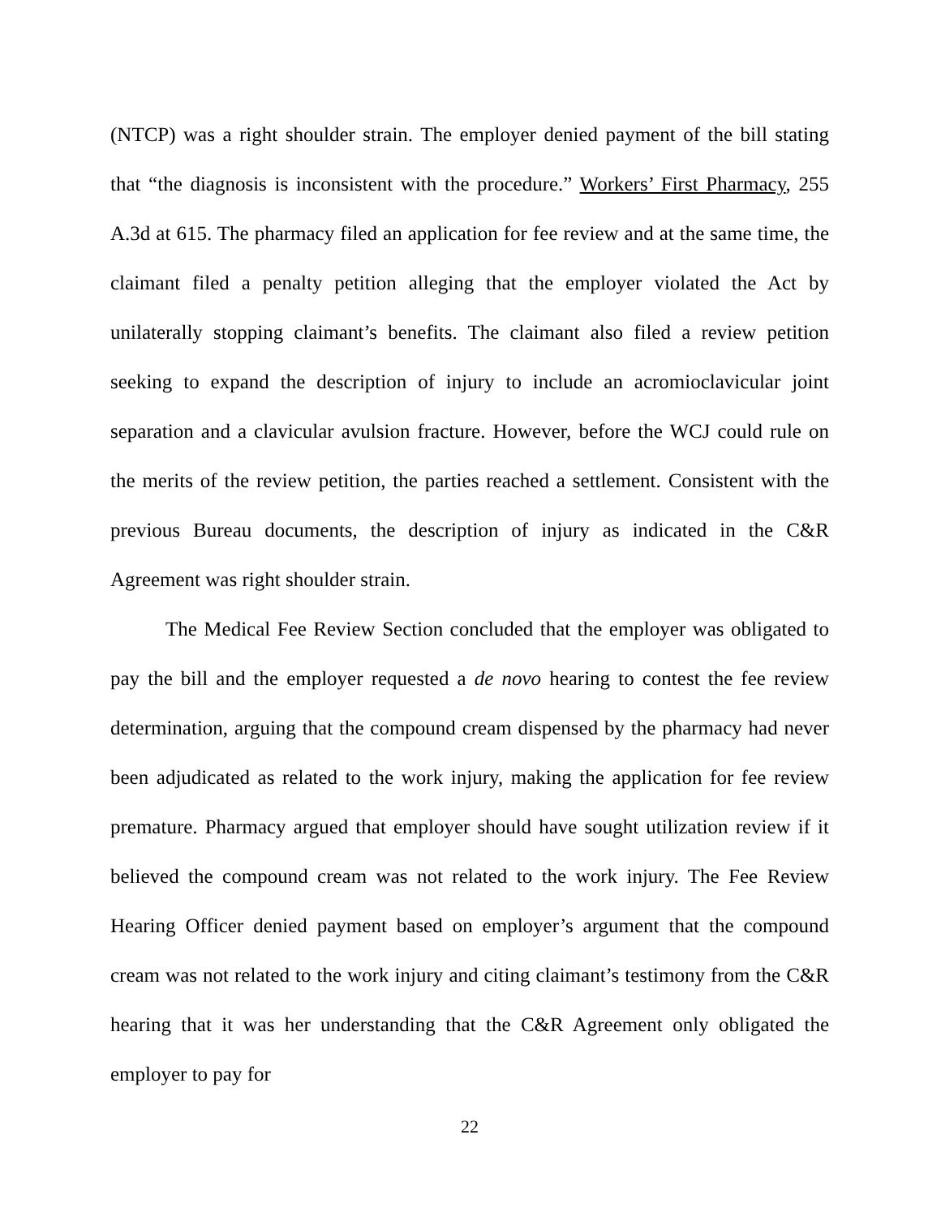(NTCP) was a right shoulder strain. The employer denied payment of the bill stating that “the diagnosis is inconsistent with the procedure.” Workers’ First Pharmacy, 255 A.3d at 615. The pharmacy filed an application for fee review and at the same time, the claimant filed a penalty petition alleging that the employer violated the Act by unilaterally stopping claimant’s benefits. The claimant also filed a review petition seeking to expand the description of injury to include an acromioclavicular joint separation and a clavicular avulsion fracture. However, before the WCJ could rule on the merits of the review petition, the parties reached a settlement. Consistent with the previous Bureau documents, the description of injury as indicated in the C&R Agreement was right shoulder strain.
The Medical Fee Review Section concluded that the employer was obligated to pay the bill and the employer requested a de novo hearing to contest the fee review determination, arguing that the compound cream dispensed by the pharmacy had never been adjudicated as related to the work injury, making the application for fee review premature. Pharmacy argued that employer should have sought utilization review if it believed the compound cream was not related to the work injury. The Fee Review Hearing Officer denied payment based on employer’s argument that the compound cream was not related to the work injury and citing claimant’s testimony from the C&R hearing that it was her understanding that the C&R Agreement only obligated the employer to pay for
22